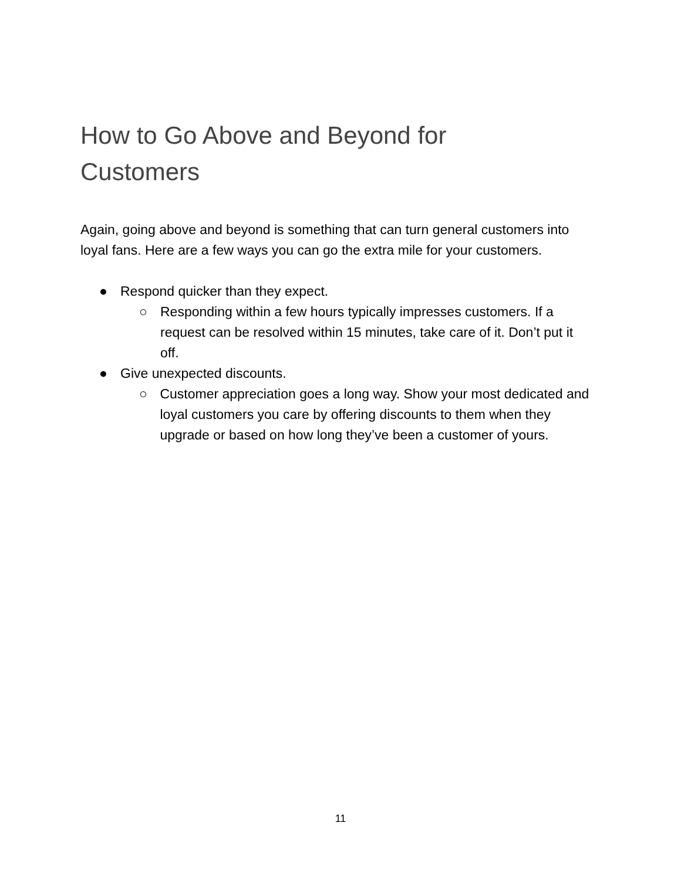How to Go Above and Beyond for Customers
Again, going above and beyond is something that can turn general customers into loyal fans. Here are a few ways you can go the extra mile for your customers.
● Respond quicker than they expect.
○ Responding within a few hours typically impresses customers. If a request can be resolved within 15 minutes, take care of it. Don’t put it off.
● Give unexpected discounts.
○ Customer appreciation goes a long way. Show your most dedicated and loyal customers you care by offering discounts to them when they upgrade or based on how long they’ve been a customer of yours.
11